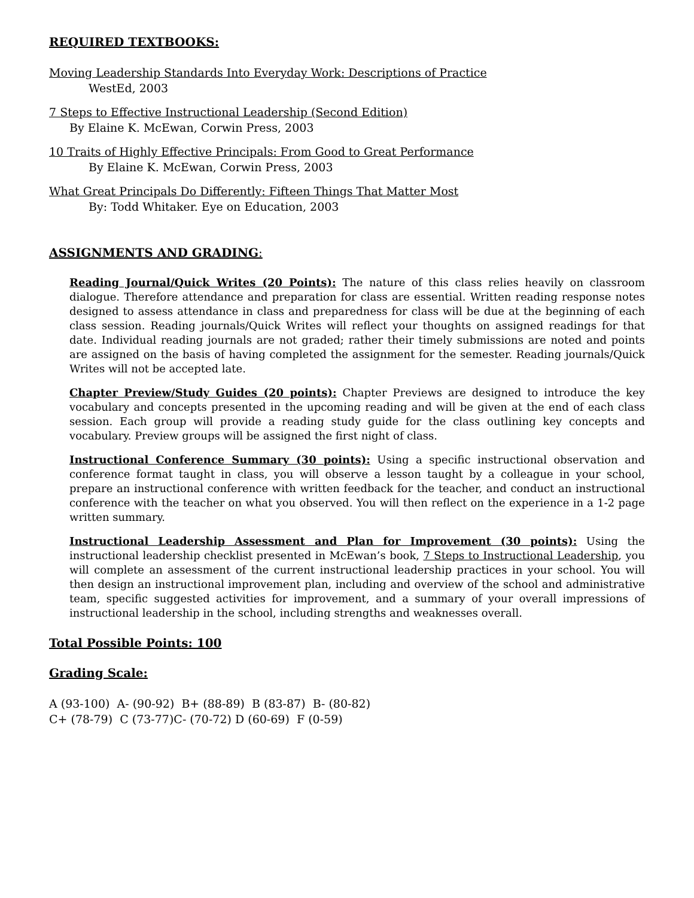REQUIRED TEXTBOOKS:
Moving Leadership Standards Into Everyday Work: Descriptions of Practice
WestEd, 2003
7 Steps to Effective Instructional Leadership (Second Edition)
By Elaine K. McEwan, Corwin Press, 2003
10 Traits of Highly Effective Principals: From Good to Great Performance
By Elaine K. McEwan, Corwin Press, 2003
What Great Principals Do Differently: Fifteen Things That Matter Most
By: Todd Whitaker. Eye on Education, 2003
ASSIGNMENTS AND GRADING:
Reading Journal/Quick Writes (20 Points): The nature of this class relies heavily on classroom dialogue. Therefore attendance and preparation for class are essential. Written reading response notes designed to assess attendance in class and preparedness for class will be due at the beginning of each class session. Reading journals/Quick Writes will reflect your thoughts on assigned readings for that date. Individual reading journals are not graded; rather their timely submissions are noted and points are assigned on the basis of having completed the assignment for the semester. Reading journals/Quick Writes will not be accepted late.
Chapter Preview/Study Guides (20 points): Chapter Previews are designed to introduce the key vocabulary and concepts presented in the upcoming reading and will be given at the end of each class session. Each group will provide a reading study guide for the class outlining key concepts and vocabulary. Preview groups will be assigned the first night of class.
Instructional Conference Summary (30 points): Using a specific instructional observation and conference format taught in class, you will observe a lesson taught by a colleague in your school, prepare an instructional conference with written feedback for the teacher, and conduct an instructional conference with the teacher on what you observed. You will then reflect on the experience in a 1-2 page written summary.
Instructional Leadership Assessment and Plan for Improvement (30 points): Using the instructional leadership checklist presented in McEwan’s book, 7 Steps to Instructional Leadership, you will complete an assessment of the current instructional leadership practices in your school. You will then design an instructional improvement plan, including and overview of the school and administrative team, specific suggested activities for improvement, and a summary of your overall impressions of instructional leadership in the school, including strengths and weaknesses overall.
Total Possible Points: 100
Grading Scale:
A (93-100) A- (90-92) B+ (88-89) B (83-87) B- (80-82)
C+ (78-79) C (73-77)C- (70-72) D (60-69) F (0-59)